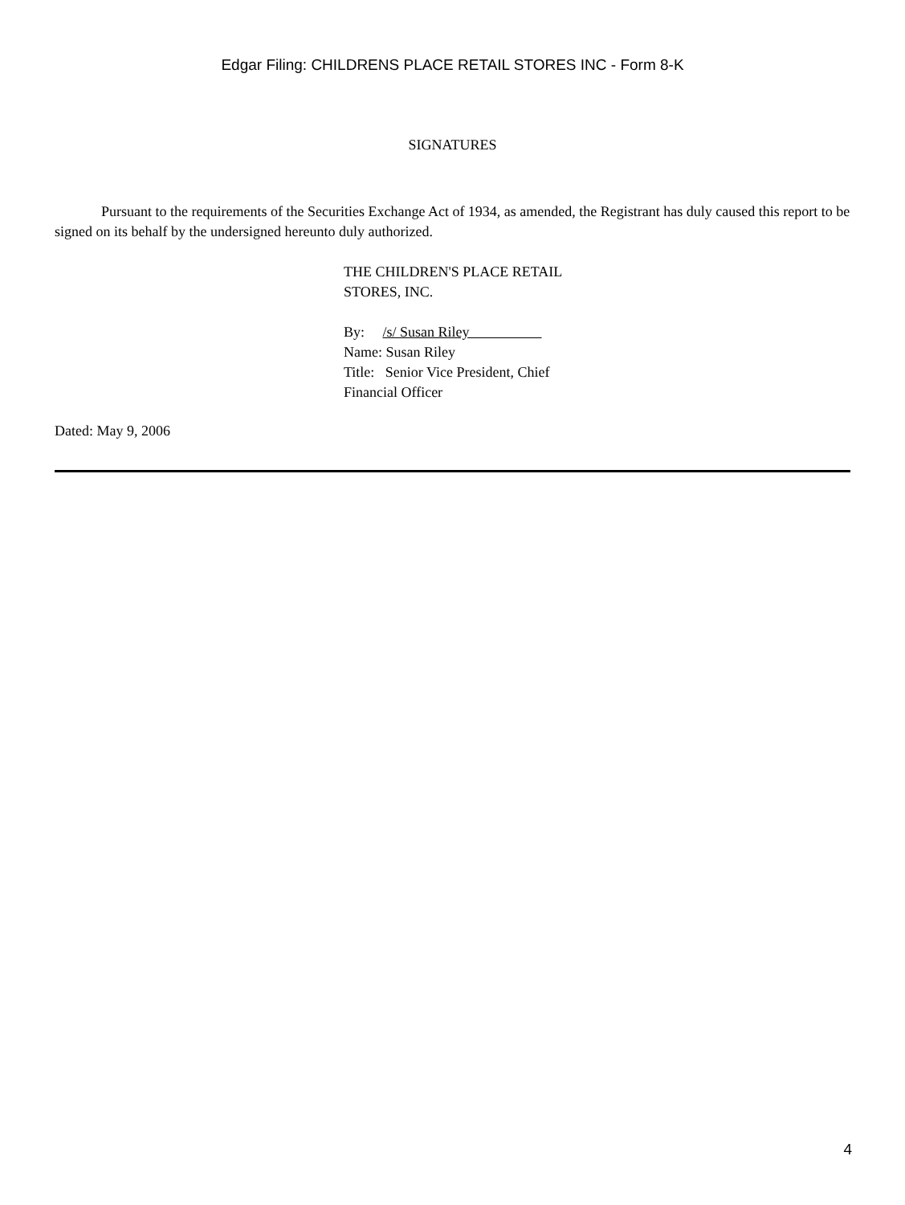Edgar Filing: CHILDRENS PLACE RETAIL STORES INC - Form 8-K
SIGNATURES
Pursuant to the requirements of the Securities Exchange Act of 1934, as amended, the Registrant has duly caused this report to be signed on its behalf by the undersigned hereunto duly authorized.
THE CHILDREN'S PLACE RETAIL
STORES, INC.
By: /s/ Susan Riley
Name: Susan Riley
Title: Senior Vice President, Chief
Financial Officer
Dated: May 9, 2006
4